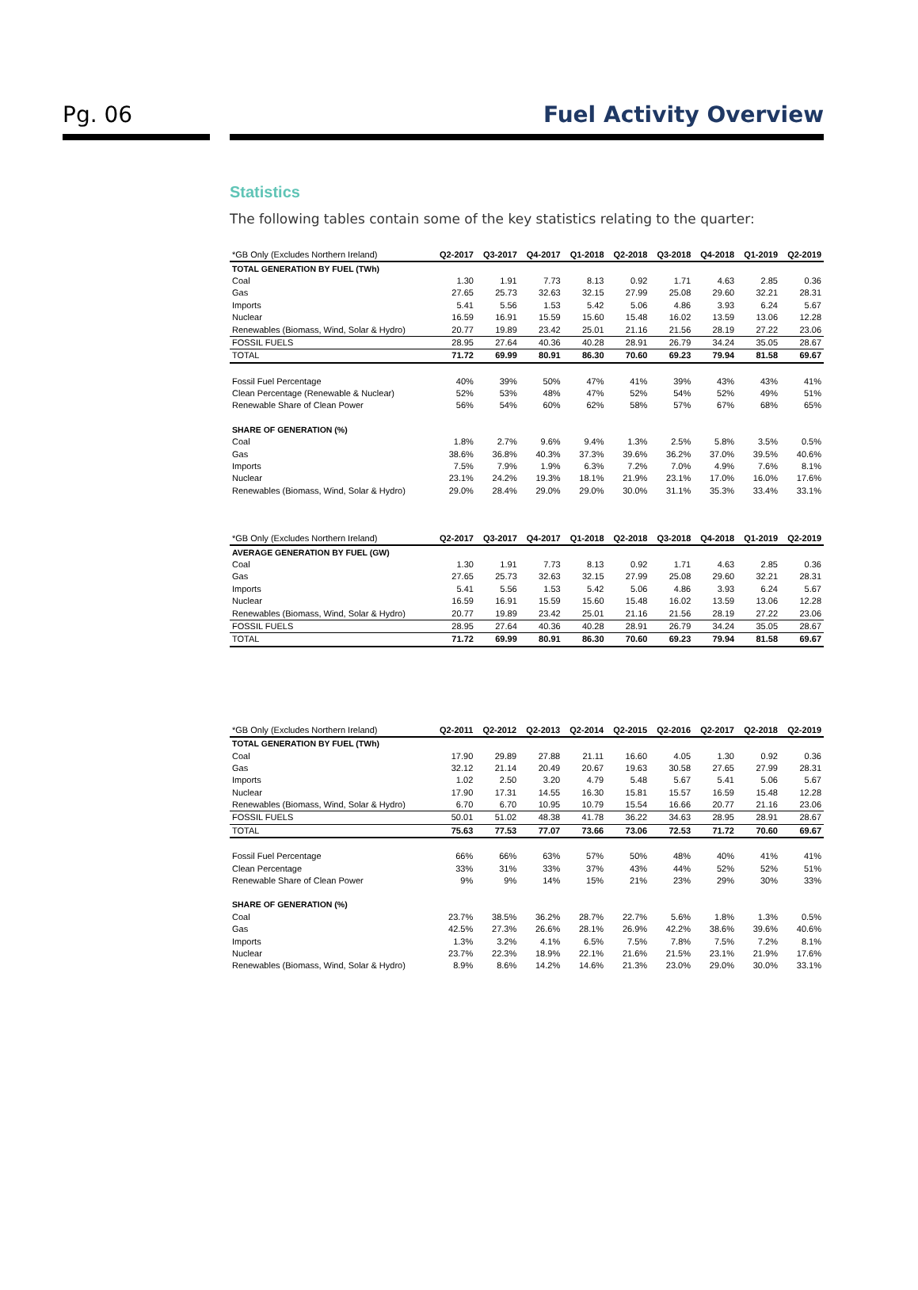Pg. 06
Fuel Activity Overview
Statistics
The following tables contain some of the key statistics relating to the quarter:
| *GB Only (Excludes Northern Ireland) | Q2-2017 | Q3-2017 | Q4-2017 | Q1-2018 | Q2-2018 | Q3-2018 | Q4-2018 | Q1-2019 | Q2-2019 |
| --- | --- | --- | --- | --- | --- | --- | --- | --- | --- |
| TOTAL GENERATION BY FUEL (TWh) | | | | | | | | | |
| Coal | 1.30 | 1.91 | 7.73 | 8.13 | 0.92 | 1.71 | 4.63 | 2.85 | 0.36 |
| Gas | 27.65 | 25.73 | 32.63 | 32.15 | 27.99 | 25.08 | 29.60 | 32.21 | 28.31 |
| Imports | 5.41 | 5.56 | 1.53 | 5.42 | 5.06 | 4.86 | 3.93 | 6.24 | 5.67 |
| Nuclear | 16.59 | 16.91 | 15.59 | 15.60 | 15.48 | 16.02 | 13.59 | 13.06 | 12.28 |
| Renewables (Biomass, Wind, Solar & Hydro) | 20.77 | 19.89 | 23.42 | 25.01 | 21.16 | 21.56 | 28.19 | 27.22 | 23.06 |
| FOSSIL FUELS | 28.95 | 27.64 | 40.36 | 40.28 | 28.91 | 26.79 | 34.24 | 35.05 | 28.67 |
| TOTAL | 71.72 | 69.99 | 80.91 | 86.30 | 70.60 | 69.23 | 79.94 | 81.58 | 69.67 |
| Fossil Fuel Percentage | 40% | 39% | 50% | 47% | 41% | 39% | 43% | 43% | 41% |
| Clean Percentage (Renewable & Nuclear) | 52% | 53% | 48% | 47% | 52% | 54% | 52% | 49% | 51% |
| Renewable Share of Clean Power | 56% | 54% | 60% | 62% | 58% | 57% | 67% | 68% | 65% |
| SHARE OF GENERATION (%) | | | | | | | | | |
| Coal | 1.8% | 2.7% | 9.6% | 9.4% | 1.3% | 2.5% | 5.8% | 3.5% | 0.5% |
| Gas | 38.6% | 36.8% | 40.3% | 37.3% | 39.6% | 36.2% | 37.0% | 39.5% | 40.6% |
| Imports | 7.5% | 7.9% | 1.9% | 6.3% | 7.2% | 7.0% | 4.9% | 7.6% | 8.1% |
| Nuclear | 23.1% | 24.2% | 19.3% | 18.1% | 21.9% | 23.1% | 17.0% | 16.0% | 17.6% |
| Renewables (Biomass, Wind, Solar & Hydro) | 29.0% | 28.4% | 29.0% | 29.0% | 30.0% | 31.1% | 35.3% | 33.4% | 33.1% |
| *GB Only (Excludes Northern Ireland) | Q2-2017 | Q3-2017 | Q4-2017 | Q1-2018 | Q2-2018 | Q3-2018 | Q4-2018 | Q1-2019 | Q2-2019 |
| --- | --- | --- | --- | --- | --- | --- | --- | --- | --- |
| AVERAGE GENERATION BY FUEL (GW) | | | | | | | | | |
| Coal | 1.30 | 1.91 | 7.73 | 8.13 | 0.92 | 1.71 | 4.63 | 2.85 | 0.36 |
| Gas | 27.65 | 25.73 | 32.63 | 32.15 | 27.99 | 25.08 | 29.60 | 32.21 | 28.31 |
| Imports | 5.41 | 5.56 | 1.53 | 5.42 | 5.06 | 4.86 | 3.93 | 6.24 | 5.67 |
| Nuclear | 16.59 | 16.91 | 15.59 | 15.60 | 15.48 | 16.02 | 13.59 | 13.06 | 12.28 |
| Renewables (Biomass, Wind, Solar & Hydro) | 20.77 | 19.89 | 23.42 | 25.01 | 21.16 | 21.56 | 28.19 | 27.22 | 23.06 |
| FOSSIL FUELS | 28.95 | 27.64 | 40.36 | 40.28 | 28.91 | 26.79 | 34.24 | 35.05 | 28.67 |
| TOTAL | 71.72 | 69.99 | 80.91 | 86.30 | 70.60 | 69.23 | 79.94 | 81.58 | 69.67 |
| *GB Only (Excludes Northern Ireland) | Q2-2011 | Q2-2012 | Q2-2013 | Q2-2014 | Q2-2015 | Q2-2016 | Q2-2017 | Q2-2018 | Q2-2019 |
| --- | --- | --- | --- | --- | --- | --- | --- | --- | --- |
| TOTAL GENERATION BY FUEL (TWh) | | | | | | | | | |
| Coal | 17.90 | 29.89 | 27.88 | 21.11 | 16.60 | 4.05 | 1.30 | 0.92 | 0.36 |
| Gas | 32.12 | 21.14 | 20.49 | 20.67 | 19.63 | 30.58 | 27.65 | 27.99 | 28.31 |
| Imports | 1.02 | 2.50 | 3.20 | 4.79 | 5.48 | 5.67 | 5.41 | 5.06 | 5.67 |
| Nuclear | 17.90 | 17.31 | 14.55 | 16.30 | 15.81 | 15.57 | 16.59 | 15.48 | 12.28 |
| Renewables (Biomass, Wind, Solar & Hydro) | 6.70 | 6.70 | 10.95 | 10.79 | 15.54 | 16.66 | 20.77 | 21.16 | 23.06 |
| FOSSIL FUELS | 50.01 | 51.02 | 48.38 | 41.78 | 36.22 | 34.63 | 28.95 | 28.91 | 28.67 |
| TOTAL | 75.63 | 77.53 | 77.07 | 73.66 | 73.06 | 72.53 | 71.72 | 70.60 | 69.67 |
| Fossil Fuel Percentage | 66% | 66% | 63% | 57% | 50% | 48% | 40% | 41% | 41% |
| Clean Percentage | 33% | 31% | 33% | 37% | 43% | 44% | 52% | 52% | 51% |
| Renewable Share of Clean Power | 9% | 9% | 14% | 15% | 21% | 23% | 29% | 30% | 33% |
| SHARE OF GENERATION (%) | | | | | | | | | |
| Coal | 23.7% | 38.5% | 36.2% | 28.7% | 22.7% | 5.6% | 1.8% | 1.3% | 0.5% |
| Gas | 42.5% | 27.3% | 26.6% | 28.1% | 26.9% | 42.2% | 38.6% | 39.6% | 40.6% |
| Imports | 1.3% | 3.2% | 4.1% | 6.5% | 7.5% | 7.8% | 7.5% | 7.2% | 8.1% |
| Nuclear | 23.7% | 22.3% | 18.9% | 22.1% | 21.6% | 21.5% | 23.1% | 21.9% | 17.6% |
| Renewables (Biomass, Wind, Solar & Hydro) | 8.9% | 8.6% | 14.2% | 14.6% | 21.3% | 23.0% | 29.0% | 30.0% | 33.1% |